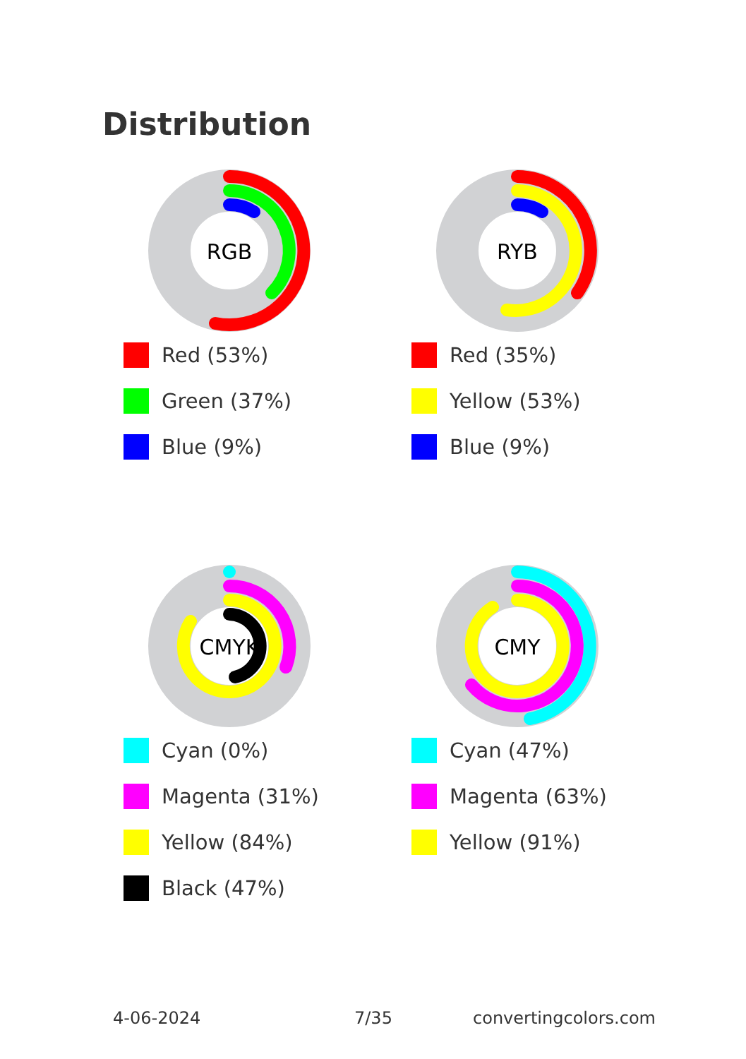Distribution
RGB
Red (53%)
Green (37%)
Blue (9%)
RYB
Red (35%)
Yellow (53%)
Blue (9%)
CMYK
Cyan (0%)
Magenta (31%)
Yellow (84%)
Black (47%)
CMY
Cyan (47%)
Magenta (63%)
Yellow (91%)
4-06-2024 7/35 convertingcolors.com